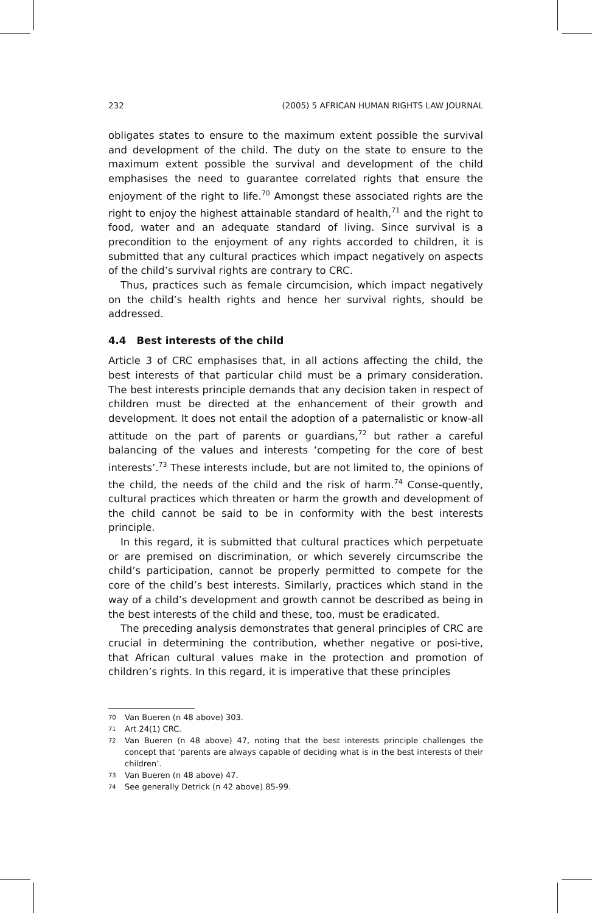232 (2005) 5 AFRICAN HUMAN RIGHTS LAW JOURNAL
obligates states to ensure to the maximum extent possible the survival and development of the child. The duty on the state to ensure to the maximum extent possible the survival and development of the child emphasises the need to guarantee correlated rights that ensure the enjoyment of the right to life.<sup>70</sup> Amongst these associated rights are the right to enjoy the highest attainable standard of health,<sup>71</sup> and the right to food, water and an adequate standard of living. Since survival is a precondition to the enjoyment of any rights accorded to children, it is submitted that any cultural practices which impact negatively on aspects of the child’s survival rights are contrary to CRC.
Thus, practices such as female circumcision, which impact negatively on the child’s health rights and hence her survival rights, should be addressed.
4.4 Best interests of the child
Article 3 of CRC emphasises that, in all actions affecting the child, the best interests of that particular child must be a primary consideration. The best interests principle demands that any decision taken in respect of children must be directed at the enhancement of their growth and development. It does not entail the adoption of a paternalistic or know-all attitude on the part of parents or guardians,<sup>72</sup> but rather a careful balancing of the values and interests ‘competing for the core of best interests’.<sup>73</sup> These interests include, but are not limited to, the opinions of the child, the needs of the child and the risk of harm.<sup>74</sup> Conse-quently, cultural practices which threaten or harm the growth and development of the child cannot be said to be in conformity with the best interests principle.
In this regard, it is submitted that cultural practices which perpetuate or are premised on discrimination, or which severely circumscribe the child’s participation, cannot be properly permitted to compete for the core of the child’s best interests. Similarly, practices which stand in the way of a child’s development and growth cannot be described as being in the best interests of the child and these, too, must be eradicated.
The preceding analysis demonstrates that general principles of CRC are crucial in determining the contribution, whether negative or posi-tive, that African cultural values make in the protection and promotion of children’s rights. In this regard, it is imperative that these principles
70
Van Bueren (n 48 above) 303.
71
Art 24(1) CRC.
72
Van Bueren (n 48 above) 47, noting that the best interests principle challenges the concept that ‘parents are always capable of deciding what is in the best interests of their children’.
73
Van Bueren (n 48 above) 47.
74
See generally Detrick (n 42 above) 85-99.